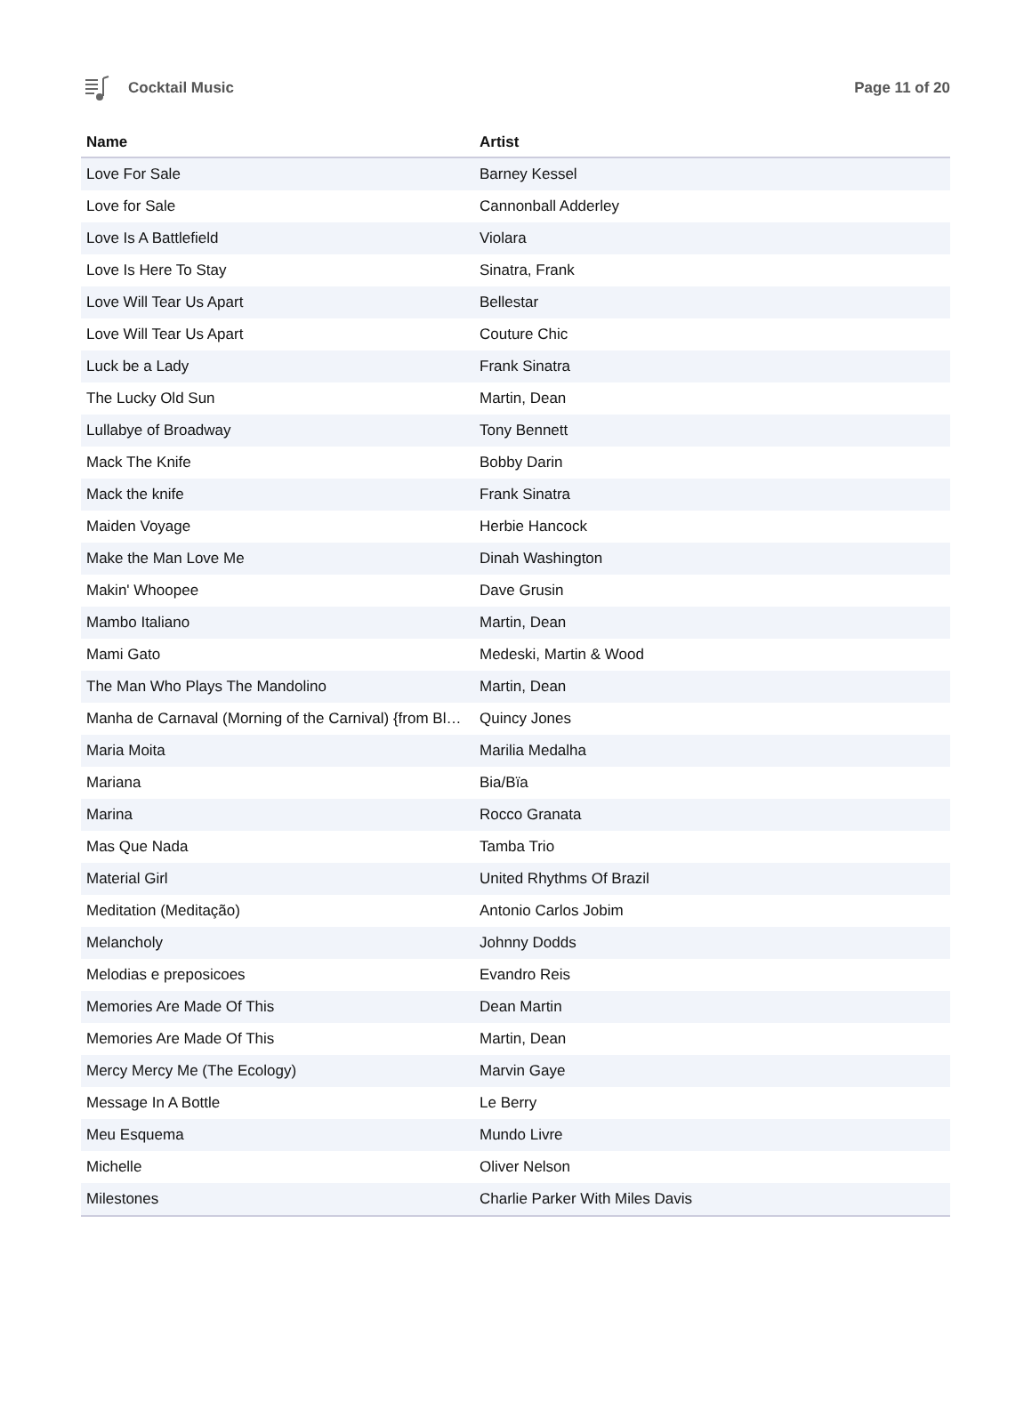Cocktail Music Page 11 of 20
| Name | Artist |
| --- | --- |
| Love For Sale | Barney Kessel |
| Love for Sale | Cannonball Adderley |
| Love Is A Battlefield | Violara |
| Love Is Here To Stay | Sinatra, Frank |
| Love Will Tear Us Apart | Bellestar |
| Love Will Tear Us Apart | Couture Chic |
| Luck be a Lady | Frank Sinatra |
| The Lucky Old Sun | Martin, Dean |
| Lullabye of Broadway | Tony Bennett |
| Mack The Knife | Bobby Darin |
| Mack the knife | Frank Sinatra |
| Maiden Voyage | Herbie Hancock |
| Make the Man Love Me | Dinah Washington |
| Makin' Whoopee | Dave Grusin |
| Mambo Italiano | Martin, Dean |
| Mami Gato | Medeski, Martin & Wood |
| The Man Who Plays The Mandolino | Martin, Dean |
| Manha de Carnaval (Morning of the Carnival) {from Bl… | Quincy Jones |
| Maria Moita | Marilia Medalha |
| Mariana | Bia/Bïa |
| Marina | Rocco Granata |
| Mas Que Nada | Tamba Trio |
| Material Girl | United Rhythms Of Brazil |
| Meditation (Meditação) | Antonio Carlos Jobim |
| Melancholy | Johnny Dodds |
| Melodias e preposicoes | Evandro Reis |
| Memories Are Made Of This | Dean Martin |
| Memories Are Made Of This | Martin, Dean |
| Mercy Mercy Me (The Ecology) | Marvin Gaye |
| Message In A Bottle | Le Berry |
| Meu Esquema | Mundo Livre |
| Michelle | Oliver Nelson |
| Milestones | Charlie Parker With Miles Davis |